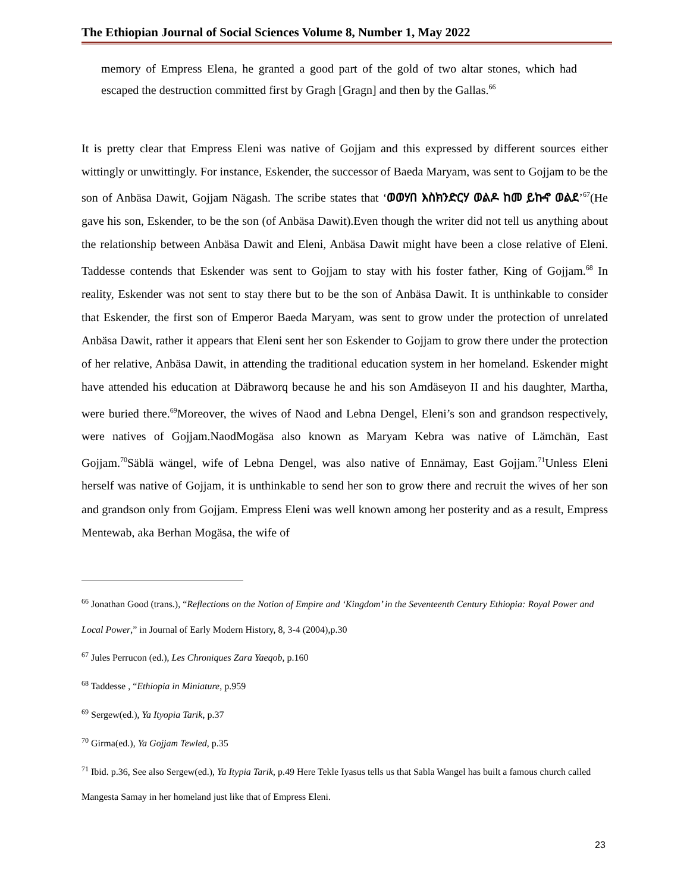The Ethiopian Journal of Social Sciences Volume 8, Number 1, May 2022
memory of Empress Elena, he granted a good part of the gold of two altar stones, which had escaped the destruction committed first by Gragh [Gragn] and then by the Gallas.<sup>66</sup>
It is pretty clear that Empress Eleni was native of Gojjam and this expressed by different sources either wittingly or unwittingly. For instance, Eskender, the successor of Baeda Maryam, was sent to Gojjam to be the son of Anbäsa Dawit, Gojjam Nägash. The scribe states that ‘ወወሃበ እስክንድርሃ ወልዶ ከመ ይኩኖ ወልደ’<sup>67</sup>(He gave his son, Eskender, to be the son (of Anbäsa Dawit).Even though the writer did not tell us anything about the relationship between Anbäsa Dawit and Eleni, Anbäsa Dawit might have been a close relative of Eleni. Taddesse contends that Eskender was sent to Gojjam to stay with his foster father, King of Gojjam.<sup>68</sup> In reality, Eskender was not sent to stay there but to be the son of Anbäsa Dawit. It is unthinkable to consider that Eskender, the first son of Emperor Baeda Maryam, was sent to grow under the protection of unrelated Anbäsa Dawit, rather it appears that Eleni sent her son Eskender to Gojjam to grow there under the protection of her relative, Anbäsa Dawit, in attending the traditional education system in her homeland. Eskender might have attended his education at Däbraworq because he and his son Amdäseyon II and his daughter, Martha, were buried there.<sup>69</sup>Moreover, the wives of Naod and Lebna Dengel, Eleni’s son and grandson respectively, were natives of Gojjam.NaodMogäsa also known as Maryam Kebra was native of Lämchän, East Gojjam.<sup>70</sup>Säblä wängel, wife of Lebna Dengel, was also native of Ennämay, East Gojjam.<sup>71</sup>Unless Eleni herself was native of Gojjam, it is unthinkable to send her son to grow there and recruit the wives of her son and grandson only from Gojjam. Empress Eleni was well known among her posterity and as a result, Empress Mentewab, aka Berhan Mogäsa, the wife of
<sup>66</sup> Jonathan Good (trans.), “Reflections on the Notion of Empire and ‘Kingdom’ in the Seventeenth Century Ethiopia: Royal Power and Local Power,” in Journal of Early Modern History, 8, 3-4 (2004),p.30
<sup>67</sup> Jules Perrucon (ed.), Les Chroniques Zara Yaeqob, p.160
<sup>68</sup> Taddesse , “Ethiopia in Miniature, p.959
<sup>69</sup> Sergew(ed.), Ya Ityopia Tarik, p.37
<sup>70</sup> Girma(ed.), Ya Gojjam Tewled, p.35
<sup>71</sup> Ibid. p.36, See also Sergew(ed.), Ya Itypia Tarik, p.49 Here Tekle Iyasus tells us that Sabla Wangel has built a famous church called Mangesta Samay in her homeland just like that of Empress Eleni.
23